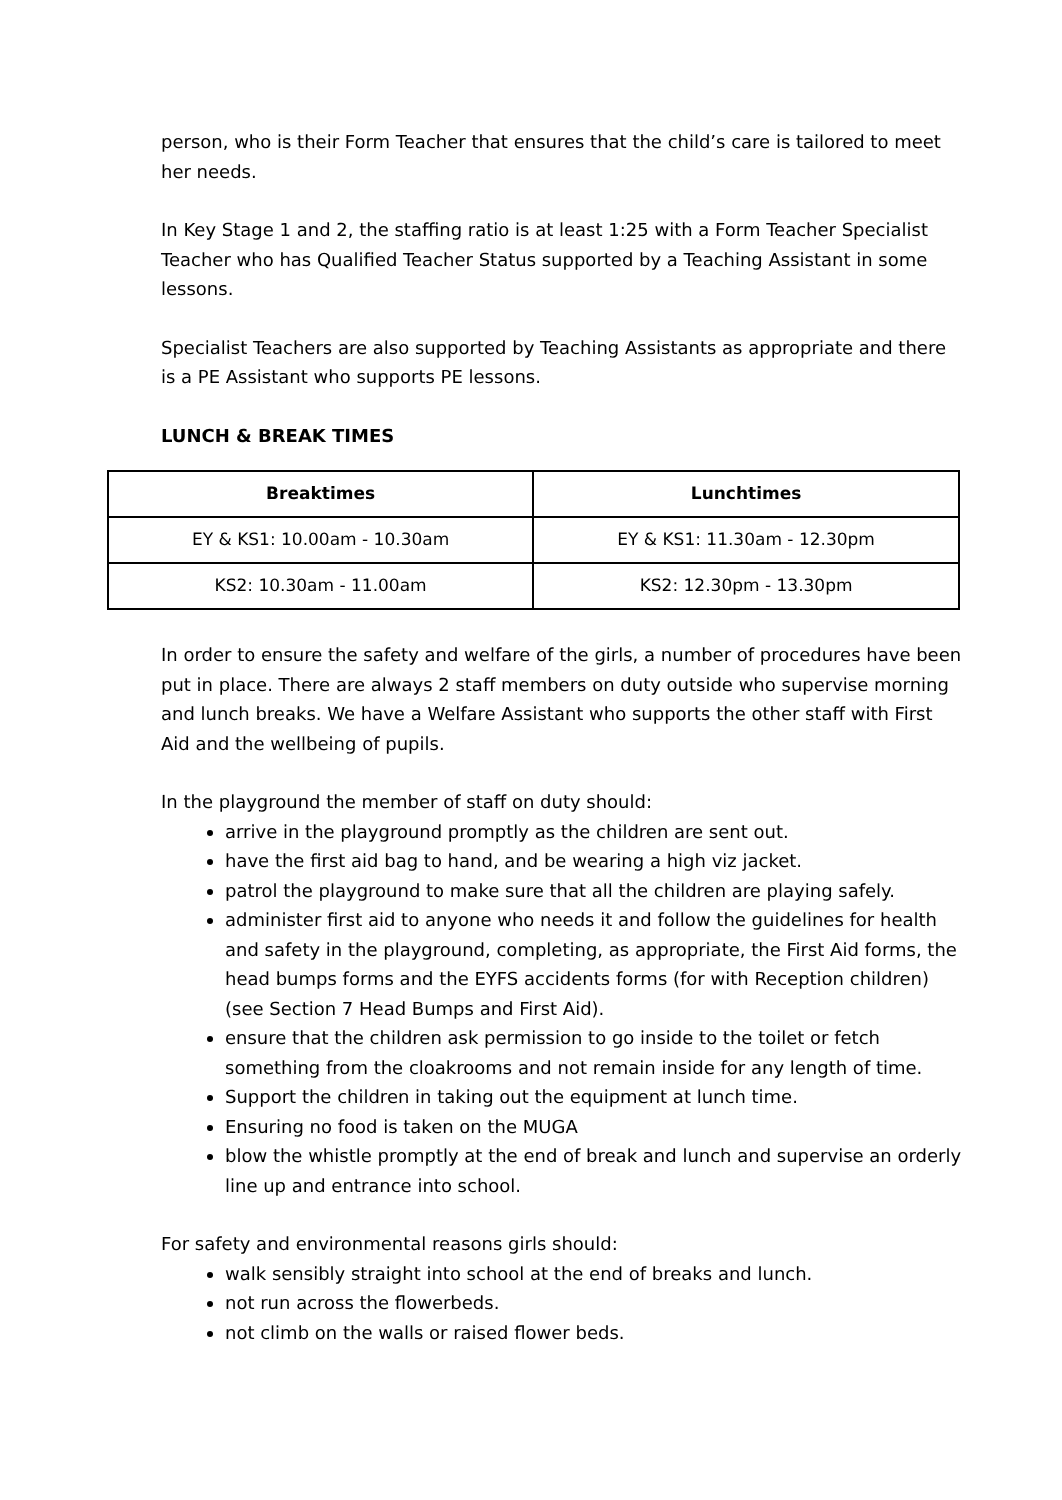person, who is their Form Teacher that ensures that the child’s care is tailored to meet her needs.
In Key Stage 1 and 2, the staffing ratio is at least 1:25 with a Form Teacher Specialist Teacher who has Qualified Teacher Status supported by a Teaching Assistant in some lessons.
Specialist Teachers are also supported by Teaching Assistants as appropriate and there is a PE Assistant who supports PE lessons.
LUNCH & BREAK TIMES
| Breaktimes | Lunchtimes |
| --- | --- |
| EY & KS1: 10.00am - 10.30am | EY & KS1: 11.30am - 12.30pm |
| KS2: 10.30am - 11.00am | KS2: 12.30pm - 13.30pm |
In order to ensure the safety and welfare of the girls, a number of procedures have been put in place. There are always 2 staff members on duty outside who supervise morning and lunch breaks. We have a Welfare Assistant who supports the other staff with First Aid and the wellbeing of pupils.
In the playground the member of staff on duty should:
arrive in the playground promptly as the children are sent out.
have the first aid bag to hand, and be wearing a high viz jacket.
patrol the playground to make sure that all the children are playing safely.
administer first aid to anyone who needs it and follow the guidelines for health and safety in the playground, completing, as appropriate, the First Aid forms, the head bumps forms and the EYFS accidents forms (for with Reception children) (see Section 7 Head Bumps and First Aid).
ensure that the children ask permission to go inside to the toilet or fetch something from the cloakrooms and not remain inside for any length of time.
Support the children in taking out the equipment at lunch time.
Ensuring no food is taken on the MUGA
blow the whistle promptly at the end of break and lunch and supervise an orderly line up and entrance into school.
For safety and environmental reasons girls should:
walk sensibly straight into school at the end of breaks and lunch.
not run across the flowerbeds.
not climb on the walls or raised flower beds.